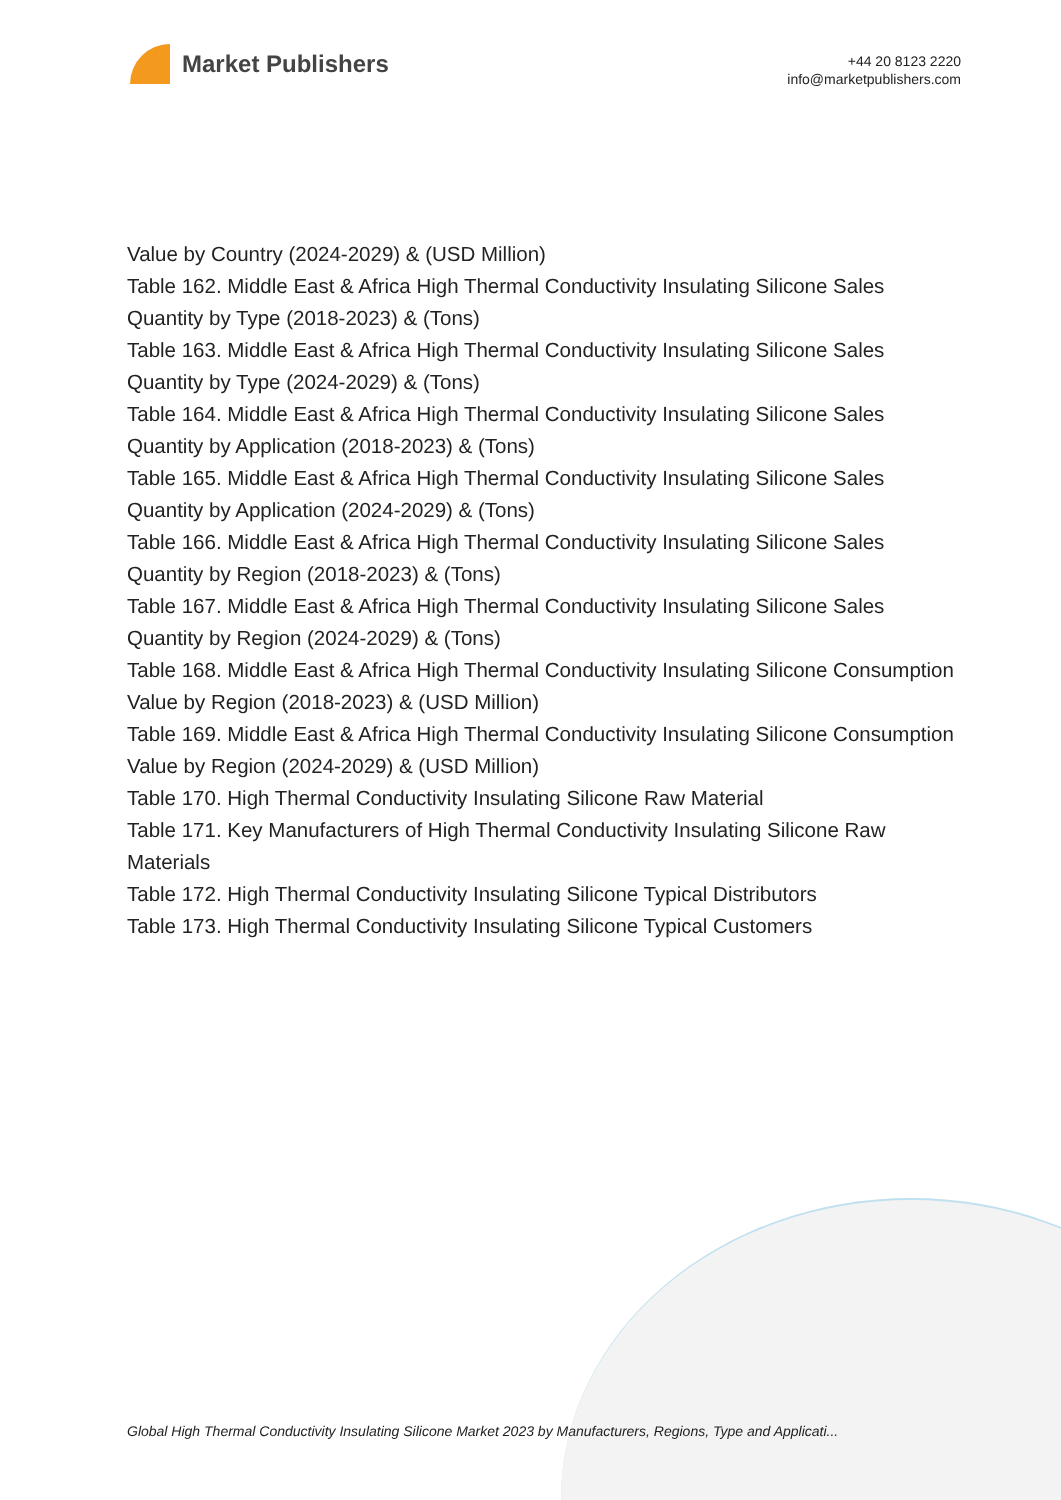Market Publishers
+44 20 8123 2220
info@marketpublishers.com
Value by Country (2024-2029) & (USD Million)
Table 162. Middle East & Africa High Thermal Conductivity Insulating Silicone Sales Quantity by Type (2018-2023) & (Tons)
Table 163. Middle East & Africa High Thermal Conductivity Insulating Silicone Sales Quantity by Type (2024-2029) & (Tons)
Table 164. Middle East & Africa High Thermal Conductivity Insulating Silicone Sales Quantity by Application (2018-2023) & (Tons)
Table 165. Middle East & Africa High Thermal Conductivity Insulating Silicone Sales Quantity by Application (2024-2029) & (Tons)
Table 166. Middle East & Africa High Thermal Conductivity Insulating Silicone Sales Quantity by Region (2018-2023) & (Tons)
Table 167. Middle East & Africa High Thermal Conductivity Insulating Silicone Sales Quantity by Region (2024-2029) & (Tons)
Table 168. Middle East & Africa High Thermal Conductivity Insulating Silicone Consumption Value by Region (2018-2023) & (USD Million)
Table 169. Middle East & Africa High Thermal Conductivity Insulating Silicone Consumption Value by Region (2024-2029) & (USD Million)
Table 170. High Thermal Conductivity Insulating Silicone Raw Material
Table 171. Key Manufacturers of High Thermal Conductivity Insulating Silicone Raw Materials
Table 172. High Thermal Conductivity Insulating Silicone Typical Distributors
Table 173. High Thermal Conductivity Insulating Silicone Typical Customers
Global High Thermal Conductivity Insulating Silicone Market 2023 by Manufacturers, Regions, Type and Applicati...